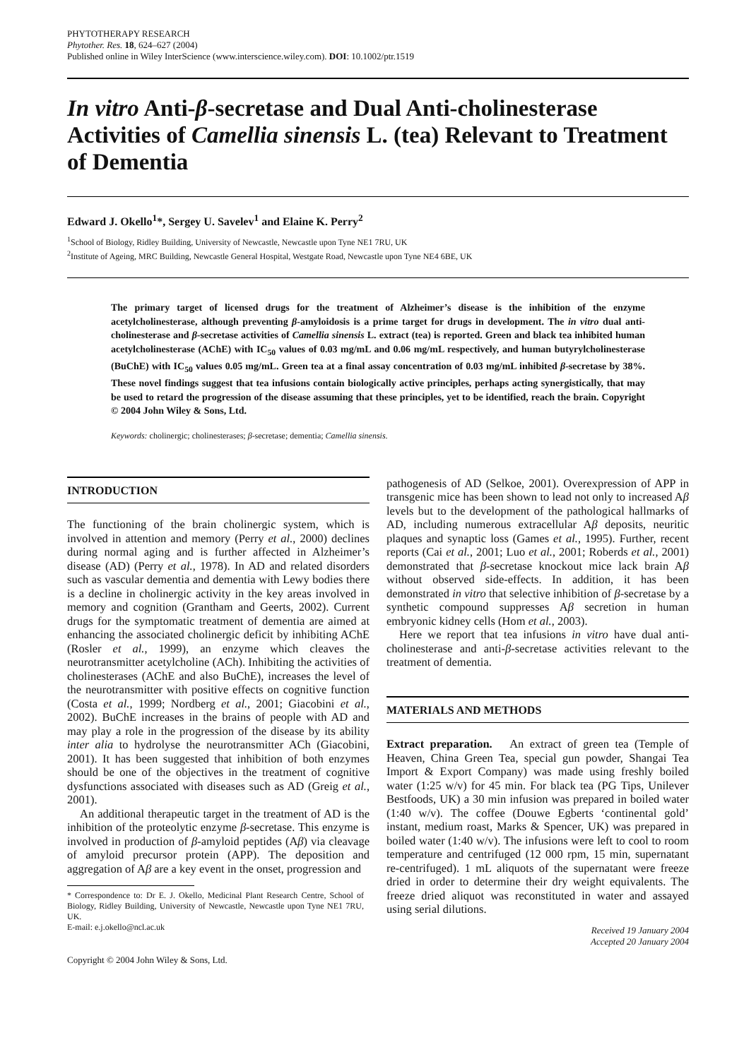PHYTOTHERAPY RESEARCH
Phytother. Res. 18, 624–627 (2004)
Published online in Wiley InterScience (www.interscience.wiley.com). DOI: 10.1002/ptr.1519
In vitro Anti-β-secretase and Dual Anti-cholinesterase Activities of Camellia sinensis L. (tea) Relevant to Treatment of Dementia
Edward J. Okello<sup>1</sup>*, Sergey U. Savelev<sup>1</sup> and Elaine K. Perry<sup>2</sup>
<sup>1</sup> School of Biology, Ridley Building, University of Newcastle, Newcastle upon Tyne NE1 7RU, UK
<sup>2</sup> Institute of Ageing, MRC Building, Newcastle General Hospital, Westgate Road, Newcastle upon Tyne NE4 6BE, UK
The primary target of licensed drugs for the treatment of Alzheimer’s disease is the inhibition of the enzyme acetylcholinesterase, although preventing β-amyloidosis is a prime target for drugs in development. The in vitro dual anti-cholinesterase and β-secretase activities of Camellia sinensis L. extract (tea) is reported. Green and black tea inhibited human acetylcholinesterase (AChE) with IC<sub>50</sub> values of 0.03 mg/mL and 0.06 mg/mL respectively, and human butyrylcholinesterase (BuChE) with IC<sub>50</sub> values 0.05 mg/mL. Green tea at a final assay concentration of 0.03 mg/mL inhibited β-secretase by 38%. These novel findings suggest that tea infusions contain biologically active principles, perhaps acting synergistically, that may be used to retard the progression of the disease assuming that these principles, yet to be identified, reach the brain. Copyright © 2004 John Wiley & Sons, Ltd.
Keywords: cholinergic; cholinesterases; β-secretase; dementia; Camellia sinensis.
INTRODUCTION
The functioning of the brain cholinergic system, which is involved in attention and memory (Perry et al., 2000) declines during normal aging and is further affected in Alzheimer’s disease (AD) (Perry et al., 1978). In AD and related disorders such as vascular dementia and dementia with Lewy bodies there is a decline in cholinergic activity in the key areas involved in memory and cognition (Grantham and Geerts, 2002). Current drugs for the symptomatic treatment of dementia are aimed at enhancing the associated cholinergic deficit by inhibiting AChE (Rosler et al., 1999), an enzyme which cleaves the neurotransmitter acetylcholine (ACh). Inhibiting the activities of cholinesterases (AChE and also BuChE), increases the level of the neurotransmitter with positive effects on cognitive function (Costa et al., 1999; Nordberg et al., 2001; Giacobini et al., 2002). BuChE increases in the brains of people with AD and may play a role in the progression of the disease by its ability inter alia to hydrolyse the neurotransmitter ACh (Giacobini, 2001). It has been suggested that inhibition of both enzymes should be one of the objectives in the treatment of cognitive dysfunctions associated with diseases such as AD (Greig et al., 2001).
An additional therapeutic target in the treatment of AD is the inhibition of the proteolytic enzyme β-secretase. This enzyme is involved in production of β-amyloid peptides (Aβ) via cleavage of amyloid precursor protein (APP). The deposition and aggregation of Aβ are a key event in the onset, progression and
* Correspondence to: Dr E. J. Okello, Medicinal Plant Research Centre, School of Biology, Ridley Building, University of Newcastle, Newcastle upon Tyne NE1 7RU, UK.
E-mail: e.j.okello@ncl.ac.uk
pathogenesis of AD (Selkoe, 2001). Overexpression of APP in transgenic mice has been shown to lead not only to increased Aβ levels but to the development of the pathological hallmarks of AD, including numerous extracellular Aβ deposits, neuritic plaques and synaptic loss (Games et al., 1995). Further, recent reports (Cai et al., 2001; Luo et al., 2001; Roberds et al., 2001) demonstrated that β-secretase knockout mice lack brain Aβ without observed side-effects. In addition, it has been demonstrated in vitro that selective inhibition of β-secretase by a synthetic compound suppresses Aβ secretion in human embryonic kidney cells (Hom et al., 2003).
Here we report that tea infusions in vitro have dual anti-cholinesterase and anti-β-secretase activities relevant to the treatment of dementia.
MATERIALS AND METHODS
Extract preparation. An extract of green tea (Temple of Heaven, China Green Tea, special gun powder, Shangai Tea Import & Export Company) was made using freshly boiled water (1:25 w/v) for 45 min. For black tea (PG Tips, Unilever Bestfoods, UK) a 30 min infusion was prepared in boiled water (1:40 w/v). The coffee (Douwe Egberts ‘continental gold’ instant, medium roast, Marks & Spencer, UK) was prepared in boiled water (1:40 w/v). The infusions were left to cool to room temperature and centrifuged (12 000 rpm, 15 min, supernatant re-centrifuged). 1 mL aliquots of the supernatant were freeze dried in order to determine their dry weight equivalents. The freeze dried aliquot was reconstituted in water and assayed using serial dilutions.
Received 19 January 2004
Accepted 20 January 2004
Copyright © 2004 John Wiley & Sons, Ltd.